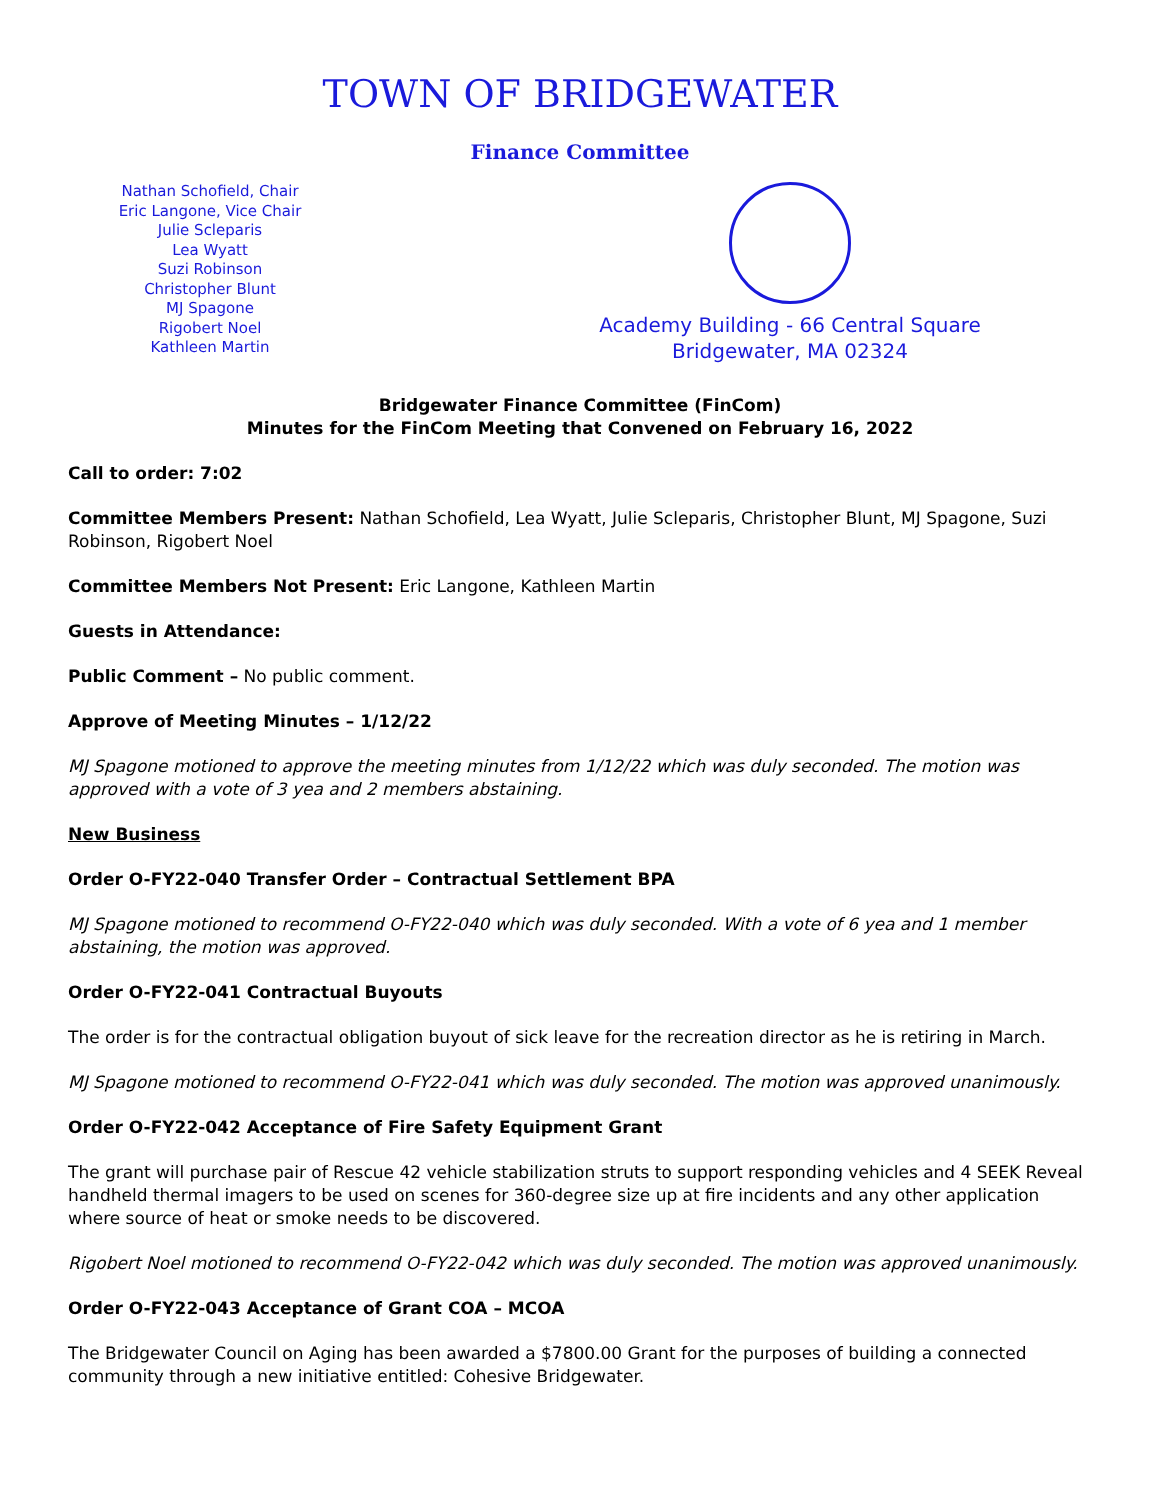TOWN OF BRIDGEWATER
Finance Committee
Nathan Schofield, Chair
Eric Langone, Vice Chair
Julie Scleparis
Lea Wyatt
Suzi Robinson
Christopher Blunt
MJ Spagone
Rigobert Noel
Kathleen Martin
Academy Building - 66 Central Square
Bridgewater, MA 02324
Bridgewater Finance Committee (FinCom)
Minutes for the FinCom Meeting that Convened on February 16, 2022
Call to order: 7:02
Committee Members Present: Nathan Schofield, Lea Wyatt, Julie Scleparis, Christopher Blunt, MJ Spagone, Suzi Robinson, Rigobert Noel
Committee Members Not Present: Eric Langone, Kathleen Martin
Guests in Attendance:
Public Comment – No public comment.
Approve of Meeting Minutes – 1/12/22
MJ Spagone motioned to approve the meeting minutes from 1/12/22 which was duly seconded. The motion was approved with a vote of 3 yea and 2 members abstaining.
New Business
Order O-FY22-040 Transfer Order – Contractual Settlement BPA
MJ Spagone motioned to recommend O-FY22-040 which was duly seconded. With a vote of 6 yea and 1 member abstaining, the motion was approved.
Order O-FY22-041 Contractual Buyouts
The order is for the contractual obligation buyout of sick leave for the recreation director as he is retiring in March.
MJ Spagone motioned to recommend O-FY22-041 which was duly seconded. The motion was approved unanimously.
Order O-FY22-042 Acceptance of Fire Safety Equipment Grant
The grant will purchase pair of Rescue 42 vehicle stabilization struts to support responding vehicles and 4 SEEK Reveal handheld thermal imagers to be used on scenes for 360-degree size up at fire incidents and any other application where source of heat or smoke needs to be discovered.
Rigobert Noel motioned to recommend O-FY22-042 which was duly seconded. The motion was approved unanimously.
Order O-FY22-043 Acceptance of Grant COA – MCOA
The Bridgewater Council on Aging has been awarded a $7800.00 Grant for the purposes of building a connected community through a new initiative entitled: Cohesive Bridgewater.